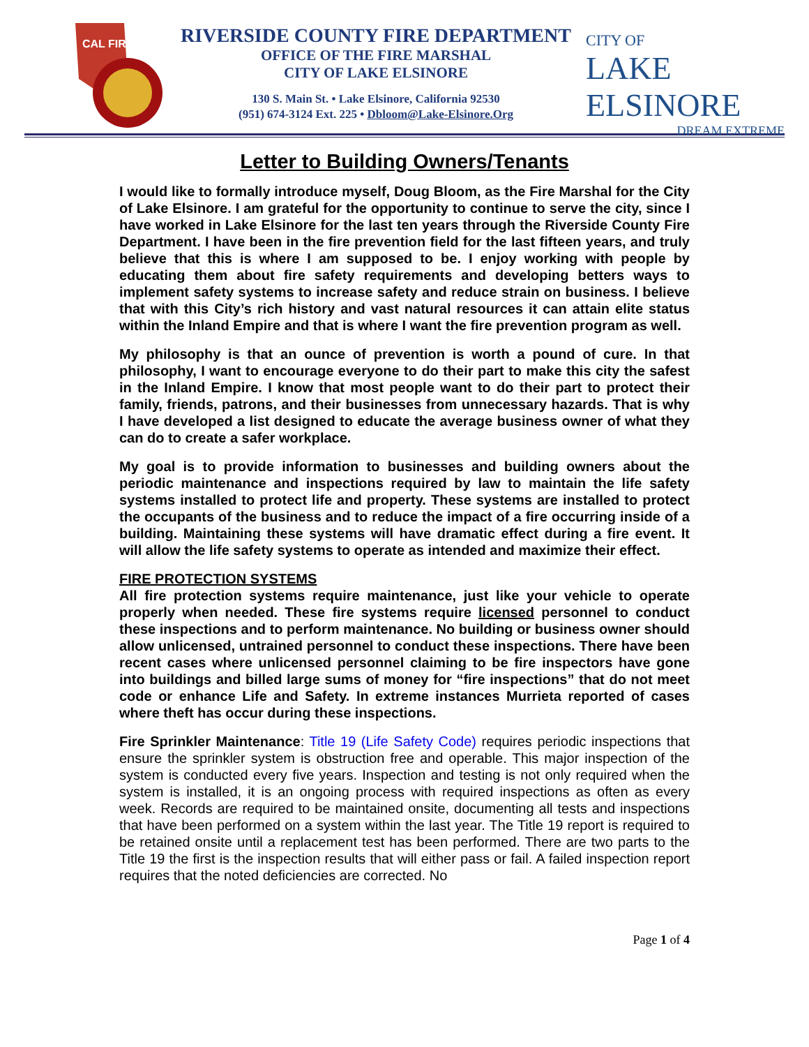CAL FIRE
RIVERSIDE COUNTY FIRE DEPARTMENT
OFFICE OF THE FIRE MARSHAL
CITY OF LAKE ELSINORE
130 S. Main St. • Lake Elsinore, California 92530
(951) 674-3124 Ext. 225 • Dbloom@Lake-Elsinore.Org
CITY OF
LAKE ELSINORE
DREAM EXTREME
Letter to Building Owners/Tenants
I would like to formally introduce myself, Doug Bloom, as the Fire Marshal for the City of Lake Elsinore. I am grateful for the opportunity to continue to serve the city, since I have worked in Lake Elsinore for the last ten years through the Riverside County Fire Department. I have been in the fire prevention field for the last fifteen years, and truly believe that this is where I am supposed to be. I enjoy working with people by educating them about fire safety requirements and developing betters ways to implement safety systems to increase safety and reduce strain on business. I believe that with this City’s rich history and vast natural resources it can attain elite status within the Inland Empire and that is where I want the fire prevention program as well.
My philosophy is that an ounce of prevention is worth a pound of cure. In that philosophy, I want to encourage everyone to do their part to make this city the safest in the Inland Empire. I know that most people want to do their part to protect their family, friends, patrons, and their businesses from unnecessary hazards. That is why I have developed a list designed to educate the average business owner of what they can do to create a safer workplace.
My goal is to provide information to businesses and building owners about the periodic maintenance and inspections required by law to maintain the life safety systems installed to protect life and property. These systems are installed to protect the occupants of the business and to reduce the impact of a fire occurring inside of a building. Maintaining these systems will have dramatic effect during a fire event. It will allow the life safety systems to operate as intended and maximize their effect.
FIRE PROTECTION SYSTEMS
All fire protection systems require maintenance, just like your vehicle to operate properly when needed. These fire systems require licensed personnel to conduct these inspections and to perform maintenance. No building or business owner should allow unlicensed, untrained personnel to conduct these inspections. There have been recent cases where unlicensed personnel claiming to be fire inspectors have gone into buildings and billed large sums of money for “fire inspections” that do not meet code or enhance Life and Safety. In extreme instances Murrieta reported of cases where theft has occur during these inspections.
Fire Sprinkler Maintenance: Title 19 (Life Safety Code) requires periodic inspections that ensure the sprinkler system is obstruction free and operable. This major inspection of the system is conducted every five years. Inspection and testing is not only required when the system is installed, it is an ongoing process with required inspections as often as every week. Records are required to be maintained onsite, documenting all tests and inspections that have been performed on a system within the last year. The Title 19 report is required to be retained onsite until a replacement test has been performed. There are two parts to the Title 19 the first is the inspection results that will either pass or fail. A failed inspection report requires that the noted deficiencies are corrected. No
Page 1 of 4